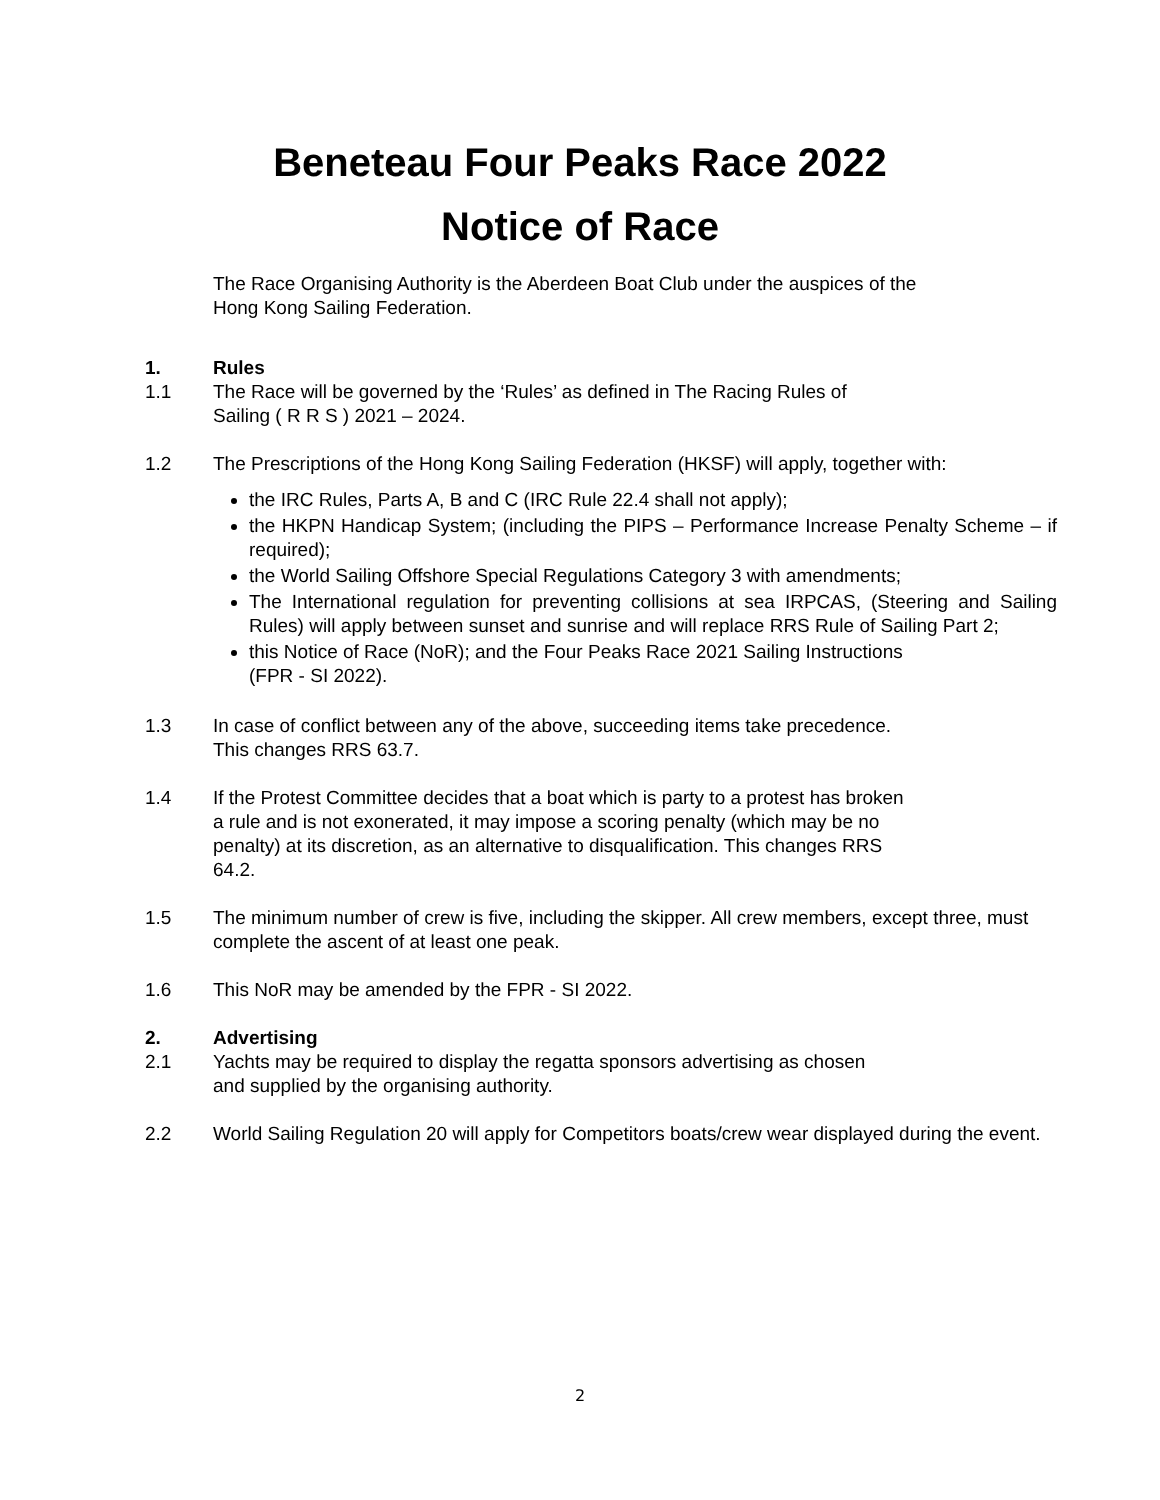Beneteau Four Peaks Race 2022
Notice of Race
The Race Organising Authority is the Aberdeen Boat Club under the auspices of the
Hong Kong Sailing Federation.
1. Rules
1.1 The Race will be governed by the ‘Rules’ as defined in The Racing Rules of
Sailing ( R R S ) 2021 – 2024.
1.2 The Prescriptions of the Hong Kong Sailing Federation (HKSF) will apply, together with:
the IRC Rules, Parts A, B and C (IRC Rule 22.4 shall not apply);
the HKPN Handicap System; (including the PIPS – Performance Increase Penalty Scheme – if required);
the World Sailing Offshore Special Regulations Category 3 with amendments;
The International regulation for preventing collisions at sea IRPCAS, (Steering and Sailing Rules) will apply between sunset and sunrise and will replace RRS Rule of Sailing Part 2;
this Notice of Race (NoR); and the Four Peaks Race 2021 Sailing Instructions
(FPR - SI 2022).
1.3 In case of conflict between any of the above, succeeding items take precedence.
This changes RRS 63.7.
1.4 If the Protest Committee decides that a boat which is party to a protest has broken
a rule and is not exonerated, it may impose a scoring penalty (which may be no
penalty) at its discretion, as an alternative to disqualification. This changes RRS
64.2.
1.5 The minimum number of crew is five, including the skipper. All crew members, except three, must complete the ascent of at least one peak.
1.6 This NoR may be amended by the FPR - SI 2022.
2. Advertising
2.1 Yachts may be required to display the regatta sponsors advertising as chosen
and supplied by the organising authority.
2.2 World Sailing Regulation 20 will apply for Competitors boats/crew wear displayed during the event.
2